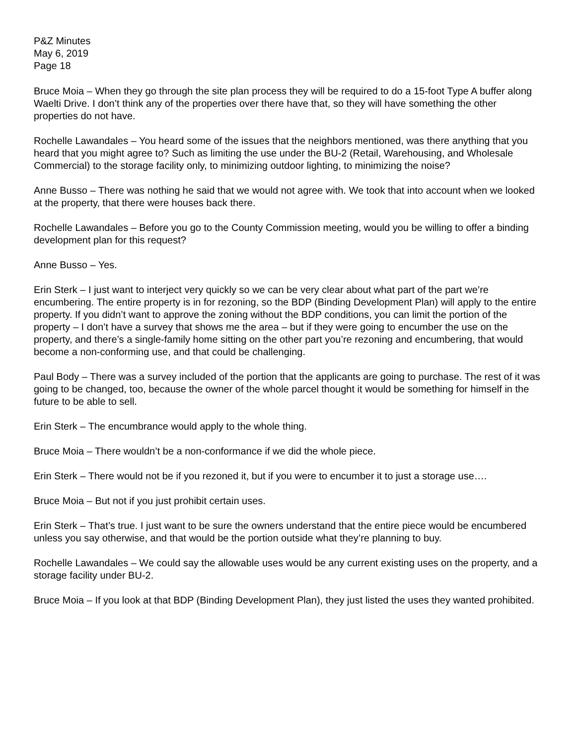P&Z Minutes
May 6, 2019
Page 18
Bruce Moia – When they go through the site plan process they will be required to do a 15-foot Type A buffer along Waelti Drive. I don’t think any of the properties over there have that, so they will have something the other properties do not have.
Rochelle Lawandales – You heard some of the issues that the neighbors mentioned, was there anything that you heard that you might agree to? Such as limiting the use under the BU-2 (Retail, Warehousing, and Wholesale Commercial) to the storage facility only, to minimizing outdoor lighting, to minimizing the noise?
Anne Busso – There was nothing he said that we would not agree with. We took that into account when we looked at the property, that there were houses back there.
Rochelle Lawandales – Before you go to the County Commission meeting, would you be willing to offer a binding development plan for this request?
Anne Busso – Yes.
Erin Sterk – I just want to interject very quickly so we can be very clear about what part of the part we’re encumbering. The entire property is in for rezoning, so the BDP (Binding Development Plan) will apply to the entire property. If you didn’t want to approve the zoning without the BDP conditions, you can limit the portion of the property – I don’t have a survey that shows me the area – but if they were going to encumber the use on the property, and there’s a single-family home sitting on the other part you’re rezoning and encumbering, that would become a non-conforming use, and that could be challenging.
Paul Body – There was a survey included of the portion that the applicants are going to purchase. The rest of it was going to be changed, too, because the owner of the whole parcel thought it would be something for himself in the future to be able to sell.
Erin Sterk – The encumbrance would apply to the whole thing.
Bruce Moia – There wouldn’t be a non-conformance if we did the whole piece.
Erin Sterk – There would not be if you rezoned it, but if you were to encumber it to just a storage use….
Bruce Moia – But not if you just prohibit certain uses.
Erin Sterk – That’s true. I just want to be sure the owners understand that the entire piece would be encumbered unless you say otherwise, and that would be the portion outside what they’re planning to buy.
Rochelle Lawandales – We could say the allowable uses would be any current existing uses on the property, and a storage facility under BU-2.
Bruce Moia – If you look at that BDP (Binding Development Plan), they just listed the uses they wanted prohibited.